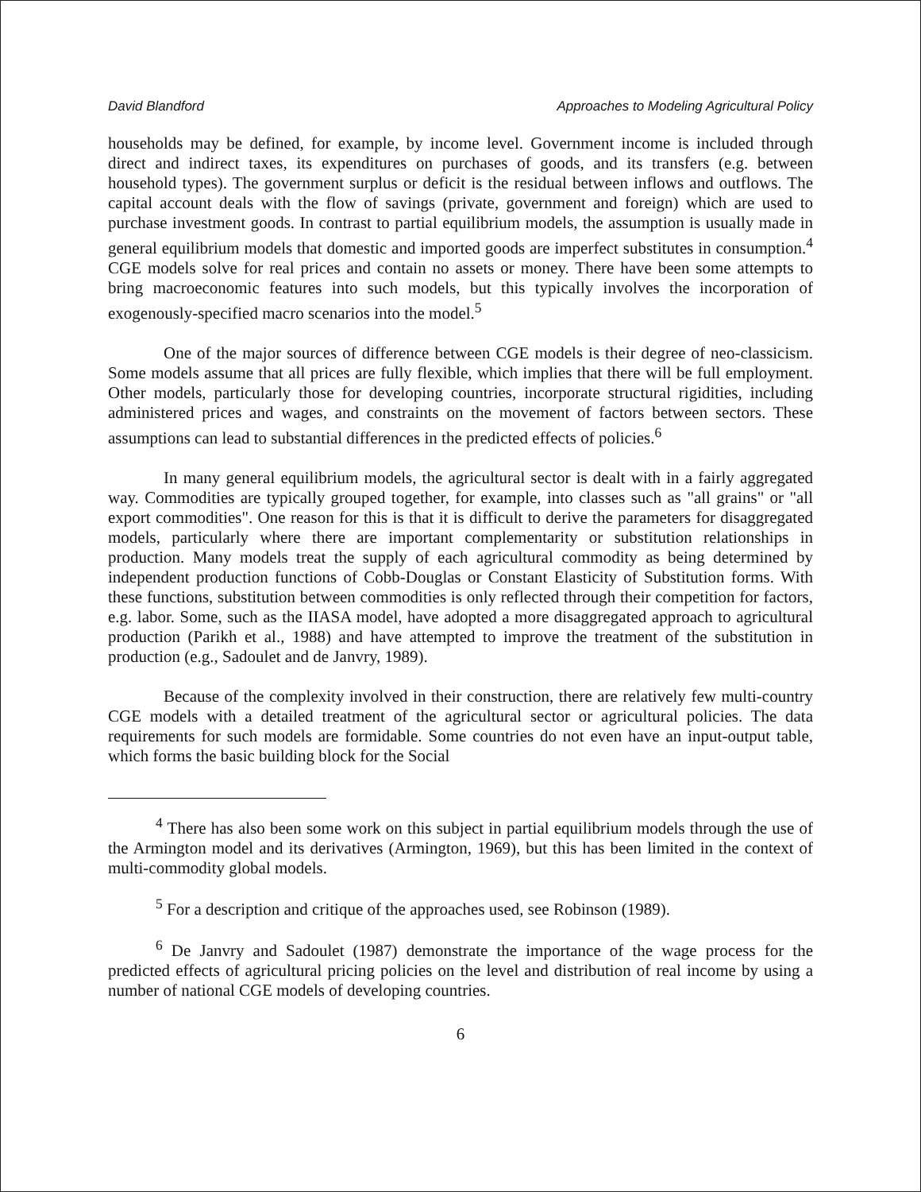David Blandford Approaches to Modeling Agricultural Policy
households may be defined, for example, by income level. Government income is included through direct and indirect taxes, its expenditures on purchases of goods, and its transfers (e.g. between household types). The government surplus or deficit is the residual between inflows and outflows. The capital account deals with the flow of savings (private, government and foreign) which are used to purchase investment goods. In contrast to partial equilibrium models, the assumption is usually made in general equilibrium models that domestic and imported goods are imperfect substitutes in consumption.<sup>4</sup> CGE models solve for real prices and contain no assets or money. There have been some attempts to bring macroeconomic features into such models, but this typically involves the incorporation of exogenously-specified macro scenarios into the model.<sup>5</sup>
One of the major sources of difference between CGE models is their degree of neo-classicism. Some models assume that all prices are fully flexible, which implies that there will be full employment. Other models, particularly those for developing countries, incorporate structural rigidities, including administered prices and wages, and constraints on the movement of factors between sectors. These assumptions can lead to substantial differences in the predicted effects of policies.<sup>6</sup>
In many general equilibrium models, the agricultural sector is dealt with in a fairly aggregated way. Commodities are typically grouped together, for example, into classes such as "all grains" or "all export commodities". One reason for this is that it is difficult to derive the parameters for disaggregated models, particularly where there are important complementarity or substitution relationships in production. Many models treat the supply of each agricultural commodity as being determined by independent production functions of Cobb-Douglas or Constant Elasticity of Substitution forms. With these functions, substitution between commodities is only reflected through their competition for factors, e.g. labor. Some, such as the IIASA model, have adopted a more disaggregated approach to agricultural production (Parikh et al., 1988) and have attempted to improve the treatment of the substitution in production (e.g., Sadoulet and de Janvry, 1989).
Because of the complexity involved in their construction, there are relatively few multi-country CGE models with a detailed treatment of the agricultural sector or agricultural policies. The data requirements for such models are formidable. Some countries do not even have an input-output table, which forms the basic building block for the Social
<sup>4</sup> There has also been some work on this subject in partial equilibrium models through the use of the Armington model and its derivatives (Armington, 1969), but this has been limited in the context of multi-commodity global models.
<sup>5</sup> For a description and critique of the approaches used, see Robinson (1989).
<sup>6</sup> De Janvry and Sadoulet (1987) demonstrate the importance of the wage process for the predicted effects of agricultural pricing policies on the level and distribution of real income by using a number of national CGE models of developing countries.
6